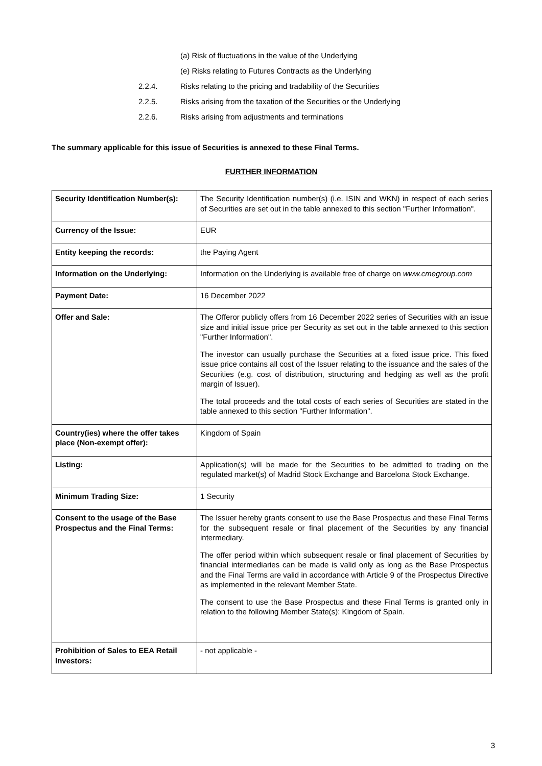(a) Risk of fluctuations in the value of the Underlying
(e) Risks relating to Futures Contracts as the Underlying
2.2.4. Risks relating to the pricing and tradability of the Securities
2.2.5. Risks arising from the taxation of the Securities or the Underlying
2.2.6. Risks arising from adjustments and terminations
The summary applicable for this issue of Securities is annexed to these Final Terms.
FURTHER INFORMATION
| Security Identification Number(s): | The Security Identification number(s) (i.e. ISIN and WKN) in respect of each series of Securities are set out in the table annexed to this section "Further Information". |
| Currency of the Issue: | EUR |
| Entity keeping the records: | the Paying Agent |
| Information on the Underlying: | Information on the Underlying is available free of charge on www.cmegroup.com |
| Payment Date: | 16 December 2022 |
| Offer and Sale: | The Offeror publicly offers from 16 December 2022 series of Securities with an issue size and initial issue price per Security as set out in the table annexed to this section "Further Information". The investor can usually purchase the Securities at a fixed issue price. This fixed issue price contains all cost of the Issuer relating to the issuance and the sales of the Securities (e.g. cost of distribution, structuring and hedging as well as the profit margin of Issuer). The total proceeds and the total costs of each series of Securities are stated in the table annexed to this section "Further Information". |
| Country(ies) where the offer takes place (Non-exempt offer): | Kingdom of Spain |
| Listing: | Application(s) will be made for the Securities to be admitted to trading on the regulated market(s) of Madrid Stock Exchange and Barcelona Stock Exchange. |
| Minimum Trading Size: | 1 Security |
| Consent to the usage of the Base Prospectus and the Final Terms: | The Issuer hereby grants consent to use the Base Prospectus and these Final Terms for the subsequent resale or final placement of the Securities by any financial intermediary. The offer period within which subsequent resale or final placement of Securities by financial intermediaries can be made is valid only as long as the Base Prospectus and the Final Terms are valid in accordance with Article 9 of the Prospectus Directive as implemented in the relevant Member State. The consent to use the Base Prospectus and these Final Terms is granted only in relation to the following Member State(s): Kingdom of Spain. |
| Prohibition of Sales to EEA Retail Investors: | - not applicable - |
3